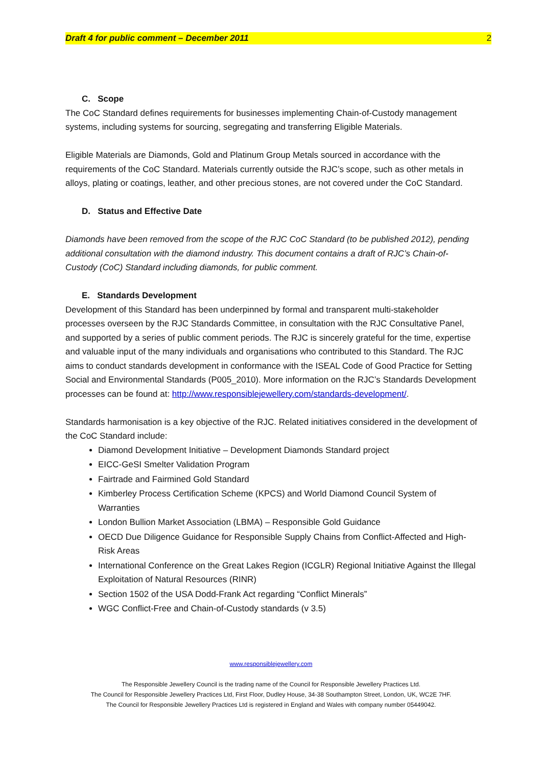Draft 4 for public comment – December 2011 2
C. Scope
The CoC Standard defines requirements for businesses implementing Chain-of-Custody management systems, including systems for sourcing, segregating and transferring Eligible Materials.
Eligible Materials are Diamonds, Gold and Platinum Group Metals sourced in accordance with the requirements of the CoC Standard. Materials currently outside the RJC’s scope, such as other metals in alloys, plating or coatings, leather, and other precious stones, are not covered under the CoC Standard.
D. Status and Effective Date
Diamonds have been removed from the scope of the RJC CoC Standard (to be published 2012), pending additional consultation with the diamond industry. This document contains a draft of RJC’s Chain-of-Custody (CoC) Standard including diamonds, for public comment.
E. Standards Development
Development of this Standard has been underpinned by formal and transparent multi-stakeholder processes overseen by the RJC Standards Committee, in consultation with the RJC Consultative Panel, and supported by a series of public comment periods. The RJC is sincerely grateful for the time, expertise and valuable input of the many individuals and organisations who contributed to this Standard. The RJC aims to conduct standards development in conformance with the ISEAL Code of Good Practice for Setting Social and Environmental Standards (P005_2010). More information on the RJC’s Standards Development processes can be found at: http://www.responsiblejewellery.com/standards-development/.
Standards harmonisation is a key objective of the RJC. Related initiatives considered in the development of the CoC Standard include:
Diamond Development Initiative – Development Diamonds Standard project
EICC-GeSI Smelter Validation Program
Fairtrade and Fairmined Gold Standard
Kimberley Process Certification Scheme (KPCS) and World Diamond Council System of Warranties
London Bullion Market Association (LBMA) – Responsible Gold Guidance
OECD Due Diligence Guidance for Responsible Supply Chains from Conflict-Affected and High-Risk Areas
International Conference on the Great Lakes Region (ICGLR) Regional Initiative Against the Illegal Exploitation of Natural Resources (RINR)
Section 1502 of the USA Dodd-Frank Act regarding “Conflict Minerals”
WGC Conflict-Free and Chain-of-Custody standards (v 3.5)
www.responsiblejewellery.com
The Responsible Jewellery Council is the trading name of the Council for Responsible Jewellery Practices Ltd.
The Council for Responsible Jewellery Practices Ltd, First Floor, Dudley House, 34-38 Southampton Street, London, UK, WC2E 7HF.
The Council for Responsible Jewellery Practices Ltd is registered in England and Wales with company number 05449042.